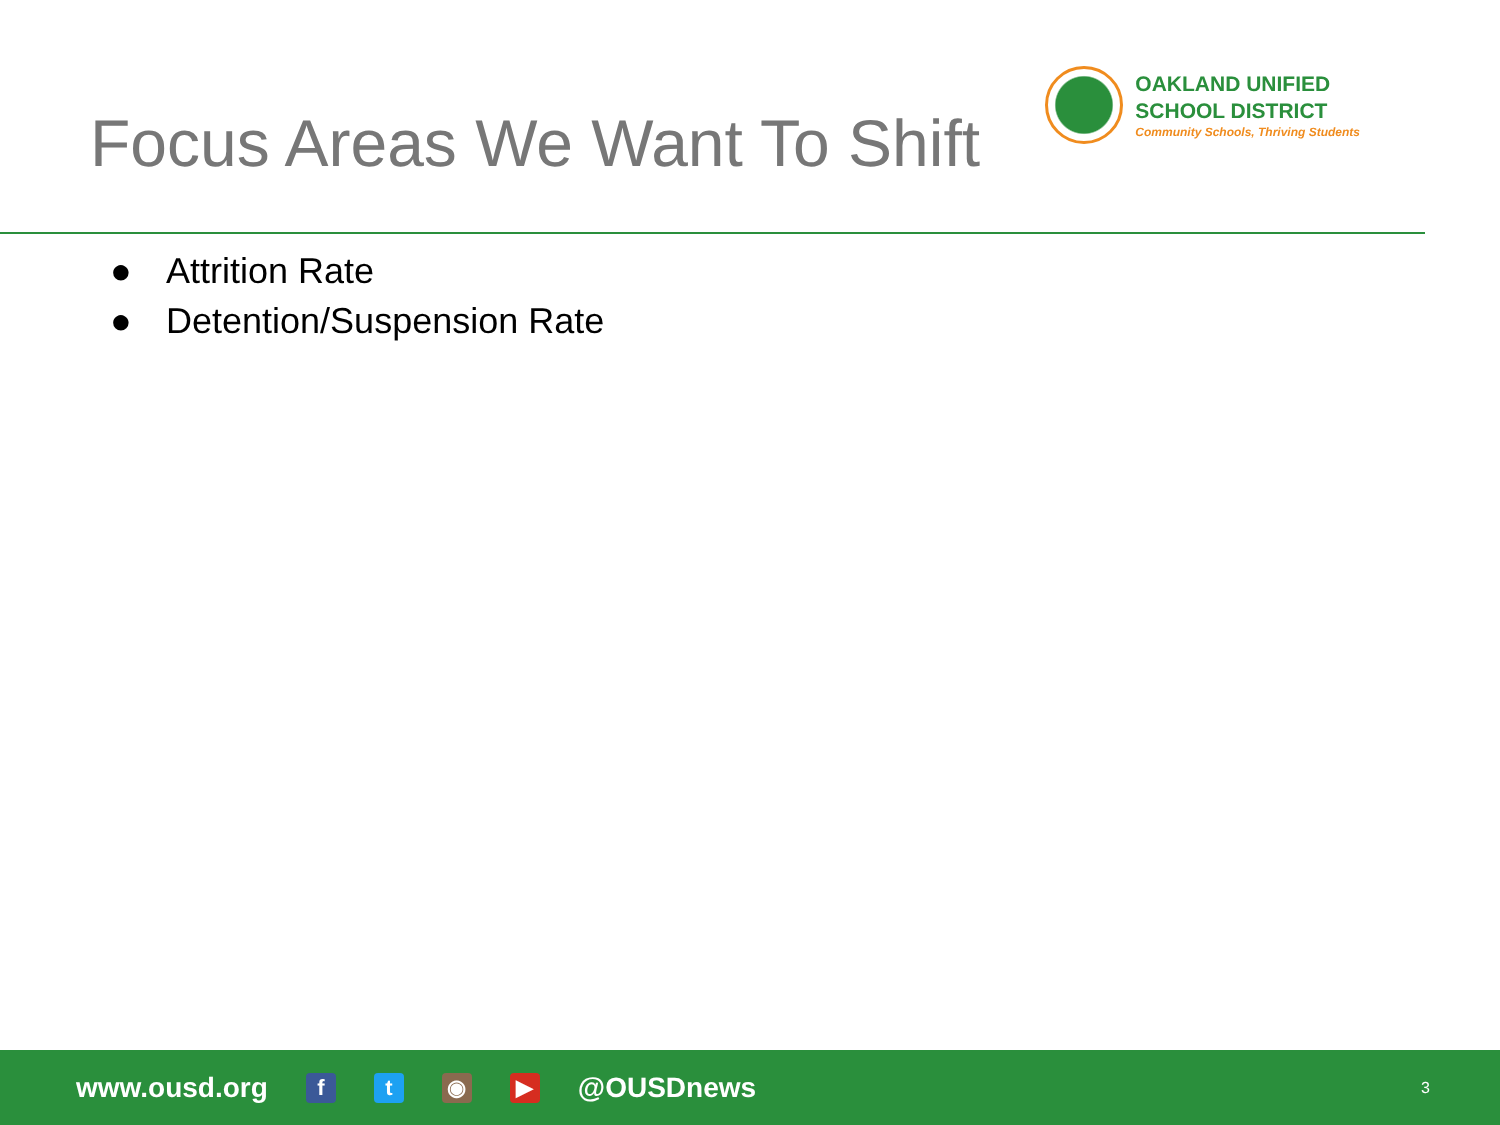Focus Areas We Want To Shift
OAKLAND UNIFIED
SCHOOL DISTRICT
Community Schools, Thriving Students
● Attrition Rate
● Detention/Suspension Rate
www.ousd.org
f t ◉ ▶
@OUSDnews 3